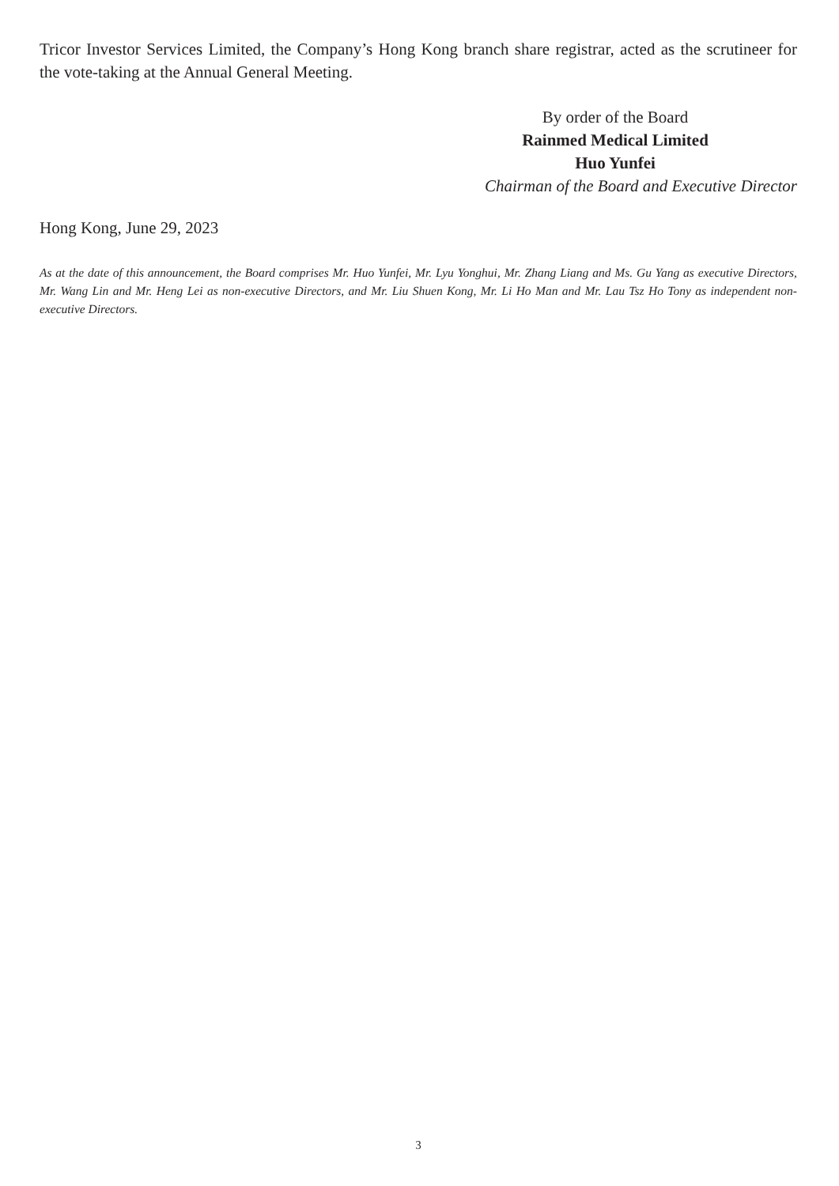Tricor Investor Services Limited, the Company’s Hong Kong branch share registrar, acted as the scrutineer for the vote-taking at the Annual General Meeting.
By order of the Board
Rainmed Medical Limited
Huo Yunfei
Chairman of the Board and Executive Director
Hong Kong, June 29, 2023
As at the date of this announcement, the Board comprises Mr. Huo Yunfei, Mr. Lyu Yonghui, Mr. Zhang Liang and Ms. Gu Yang as executive Directors, Mr. Wang Lin and Mr. Heng Lei as non-executive Directors, and Mr. Liu Shuen Kong, Mr. Li Ho Man and Mr. Lau Tsz Ho Tony as independent non-executive Directors.
3